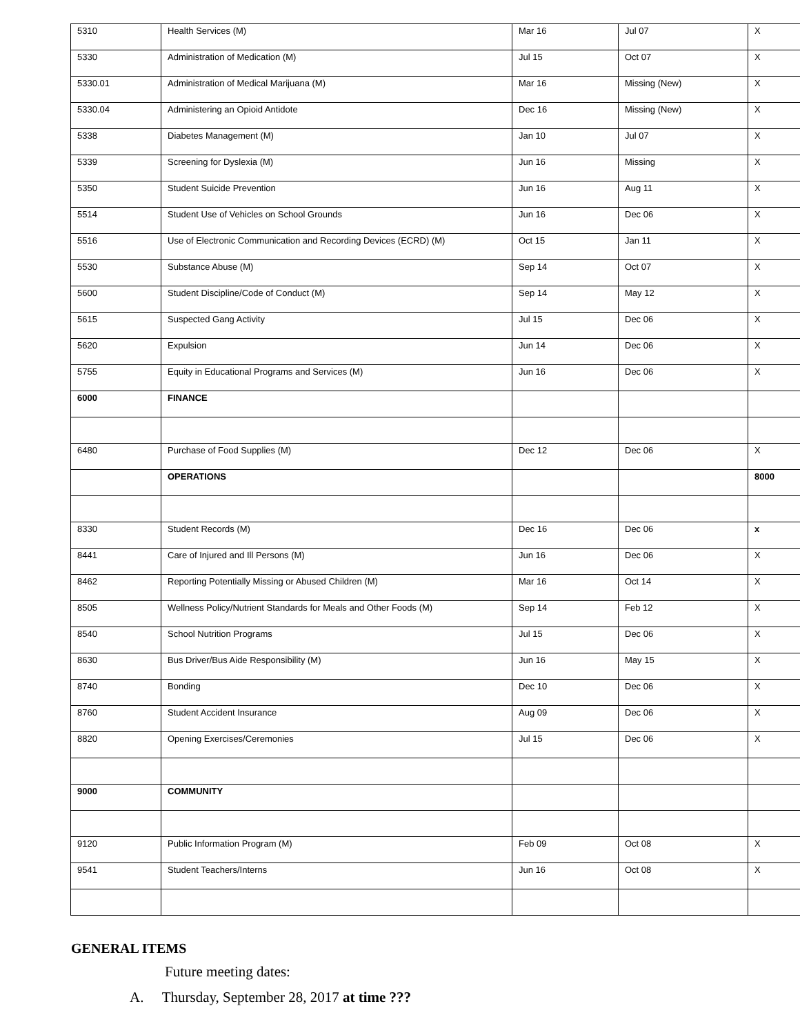| 5310 | Health Services (M) | Mar 16 | Jul 07 | X |
| 5330 | Administration of Medication (M) | Jul 15 | Oct 07 | X |
| 5330.01 | Administration of Medical Marijuana (M) | Mar 16 | Missing (New) | X |
| 5330.04 | Administering an Opioid Antidote | Dec 16 | Missing (New) | X |
| 5338 | Diabetes Management (M) | Jan 10 | Jul 07 | X |
| 5339 | Screening for Dyslexia (M) | Jun 16 | Missing | X |
| 5350 | Student Suicide Prevention | Jun 16 | Aug 11 | X |
| 5514 | Student Use of Vehicles on School Grounds | Jun 16 | Dec 06 | X |
| 5516 | Use of Electronic Communication and Recording Devices (ECRD) (M) | Oct 15 | Jan 11 | X |
| 5530 | Substance Abuse (M) | Sep 14 | Oct 07 | X |
| 5600 | Student Discipline/Code of Conduct (M) | Sep 14 | May 12 | X |
| 5615 | Suspected Gang Activity | Jul 15 | Dec 06 | X |
| 5620 | Expulsion | Jun 14 | Dec 06 | X |
| 5755 | Equity in Educational Programs and Services (M) | Jun 16 | Dec 06 | X |
| 6000 | FINANCE | | | |
| 6480 | Purchase of Food Supplies (M) | Dec 12 | Dec 06 | X |
| | OPERATIONS | | | 8000 |
| 8330 | Student Records (M) | Dec 16 | Dec 06 | x |
| 8441 | Care of Injured and Ill Persons (M) | Jun 16 | Dec 06 | X |
| 8462 | Reporting Potentially Missing or Abused Children (M) | Mar 16 | Oct 14 | X |
| 8505 | Wellness Policy/Nutrient Standards for Meals and Other Foods (M) | Sep 14 | Feb 12 | X |
| 8540 | School Nutrition Programs | Jul 15 | Dec 06 | X |
| 8630 | Bus Driver/Bus Aide Responsibility (M) | Jun 16 | May 15 | X |
| 8740 | Bonding | Dec 10 | Dec 06 | X |
| 8760 | Student Accident Insurance | Aug 09 | Dec 06 | X |
| 8820 | Opening Exercises/Ceremonies | Jul 15 | Dec 06 | X |
| 9000 | COMMUNITY | | | |
| 9120 | Public Information Program (M) | Feb 09 | Oct 08 | X |
| 9541 | Student Teachers/Interns | Jun 16 | Oct 08 | X |
GENERAL ITEMS
Future meeting dates:
A. Thursday, September 28, 2017 at time ???